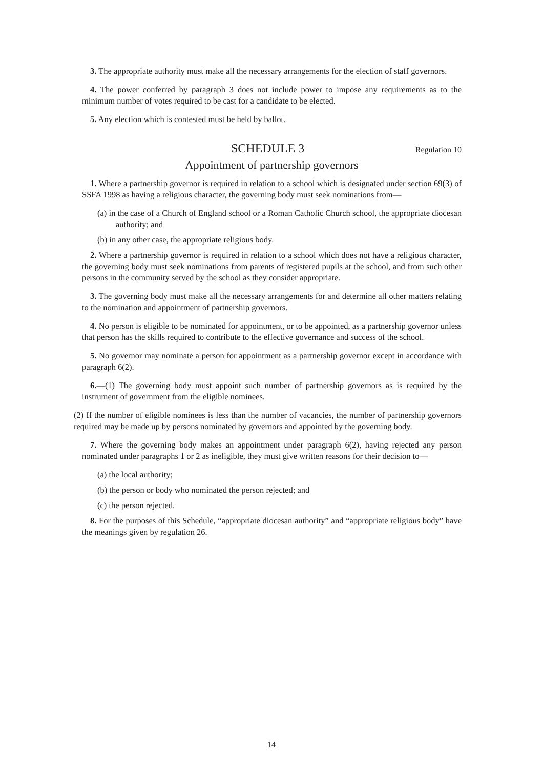3. The appropriate authority must make all the necessary arrangements for the election of staff governors.
4. The power conferred by paragraph 3 does not include power to impose any requirements as to the minimum number of votes required to be cast for a candidate to be elected.
5. Any election which is contested must be held by ballot.
SCHEDULE 3 Regulation 10
Appointment of partnership governors
1. Where a partnership governor is required in relation to a school which is designated under section 69(3) of SSFA 1998 as having a religious character, the governing body must seek nominations from—
(a) in the case of a Church of England school or a Roman Catholic Church school, the appropriate diocesan authority; and
(b) in any other case, the appropriate religious body.
2. Where a partnership governor is required in relation to a school which does not have a religious character, the governing body must seek nominations from parents of registered pupils at the school, and from such other persons in the community served by the school as they consider appropriate.
3. The governing body must make all the necessary arrangements for and determine all other matters relating to the nomination and appointment of partnership governors.
4. No person is eligible to be nominated for appointment, or to be appointed, as a partnership governor unless that person has the skills required to contribute to the effective governance and success of the school.
5. No governor may nominate a person for appointment as a partnership governor except in accordance with paragraph 6(2).
6.—(1) The governing body must appoint such number of partnership governors as is required by the instrument of government from the eligible nominees.
(2) If the number of eligible nominees is less than the number of vacancies, the number of partnership governors required may be made up by persons nominated by governors and appointed by the governing body.
7. Where the governing body makes an appointment under paragraph 6(2), having rejected any person nominated under paragraphs 1 or 2 as ineligible, they must give written reasons for their decision to—
(a) the local authority;
(b) the person or body who nominated the person rejected; and
(c) the person rejected.
8. For the purposes of this Schedule, “appropriate diocesan authority” and “appropriate religious body” have the meanings given by regulation 26.
14